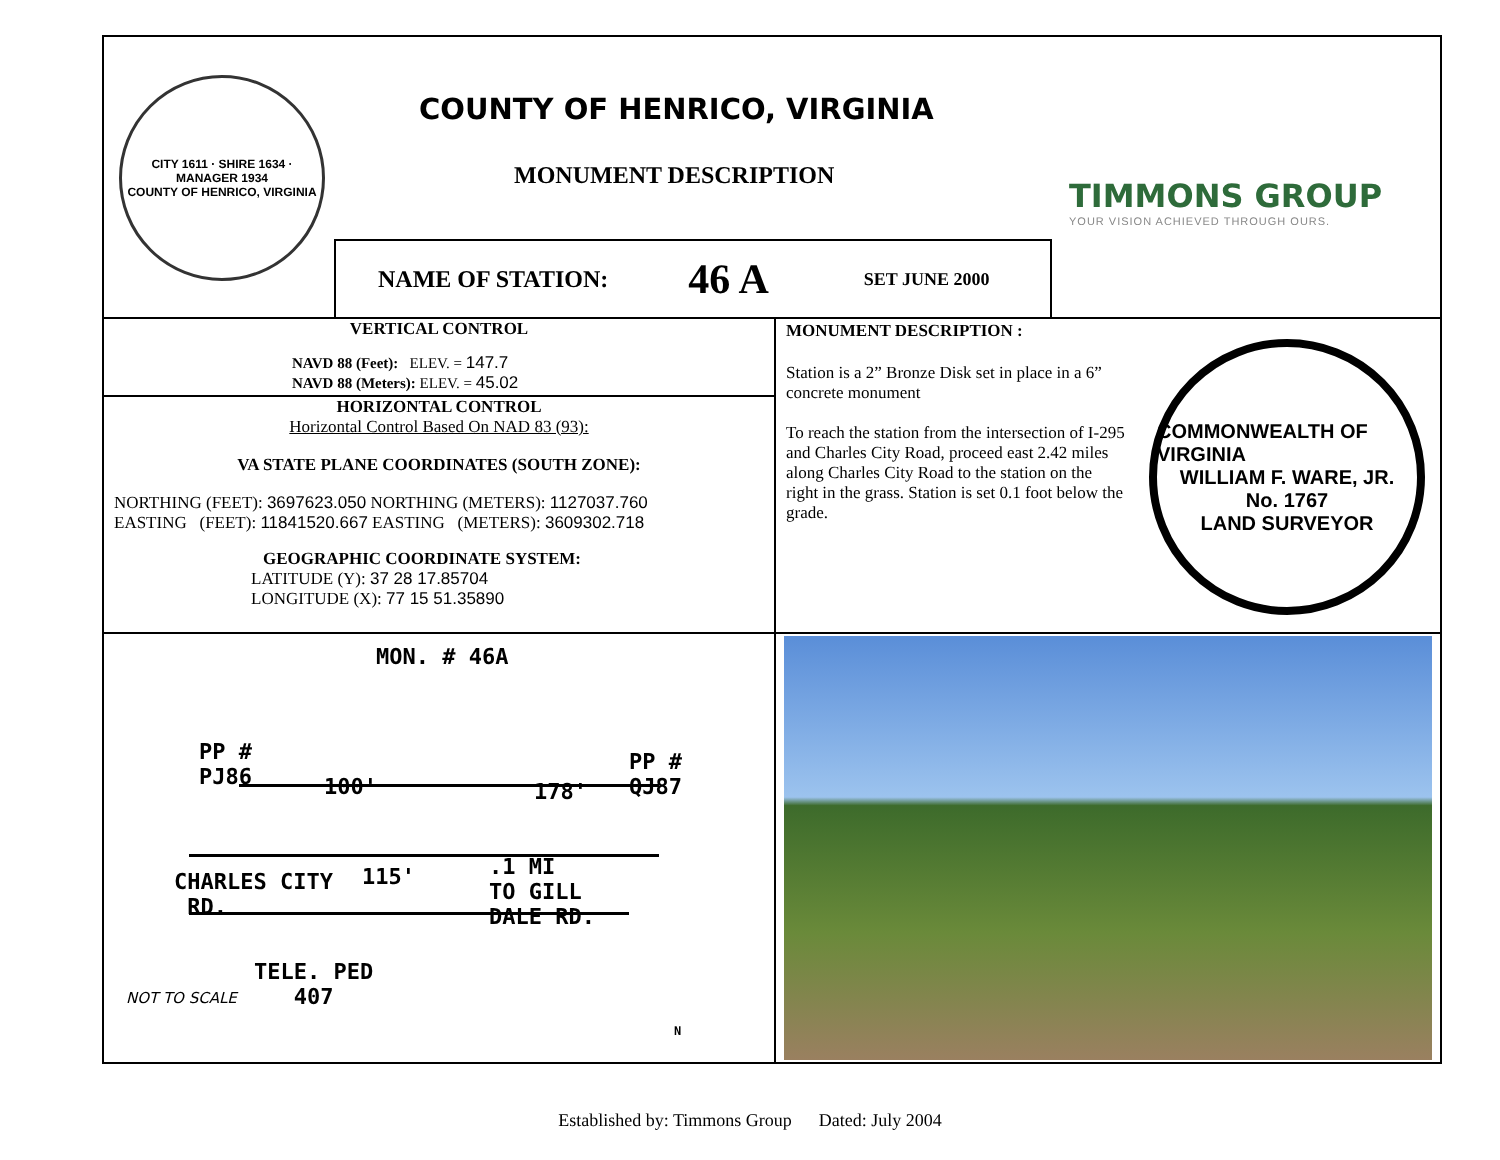CITY 1611 · SHIRE 1634 · MANAGER 1934
COUNTY OF HENRICO, VIRGINIA
COUNTY OF HENRICO, VIRGINIA
MONUMENT DESCRIPTION
TIMMONS GROUP
YOUR VISION ACHIEVED THROUGH OURS.
NAME OF STATION: 46 A SET JUNE 2000
VERTICAL CONTROL
NAVD 88 (Feet): ELEV. = 147.7
NAVD 88 (Meters): ELEV. = 45.02
HORIZONTAL CONTROL
Horizontal Control Based On NAD 83 (93):
VA STATE PLANE COORDINATES (SOUTH ZONE):
NORTHING (FEET): 3697623.050 NORTHING (METERS): 1127037.760
EASTING (FEET): 11841520.667 EASTING (METERS): 3609302.718
GEOGRAPHIC COORDINATE SYSTEM:
LATITUDE (Y): 37 28 17.85704
LONGITUDE (X): 77 15 51.35890
MONUMENT DESCRIPTION :
Station is a 2” Bronze Disk set in place in a 6” concrete monument
To reach the station from the intersection of I-295 and Charles City Road, proceed east 2.42 miles along Charles City Road to the station on the right in the grass. Station is set 0.1 foot below the grade.
COMMONWEALTH OF VIRGINIA
WILLIAM F. WARE, JR.
No. 1767
LAND SURVEYOR
MON. # 46A
PP #
PJ86
100' 178'
PP #
QJ87
CHARLES CITY
RD.
115'
.1 MI
TO GILL
DALE RD.
TELE. PED
407
NOT TO SCALE
N
Established by: Timmons Group Dated: July 2004